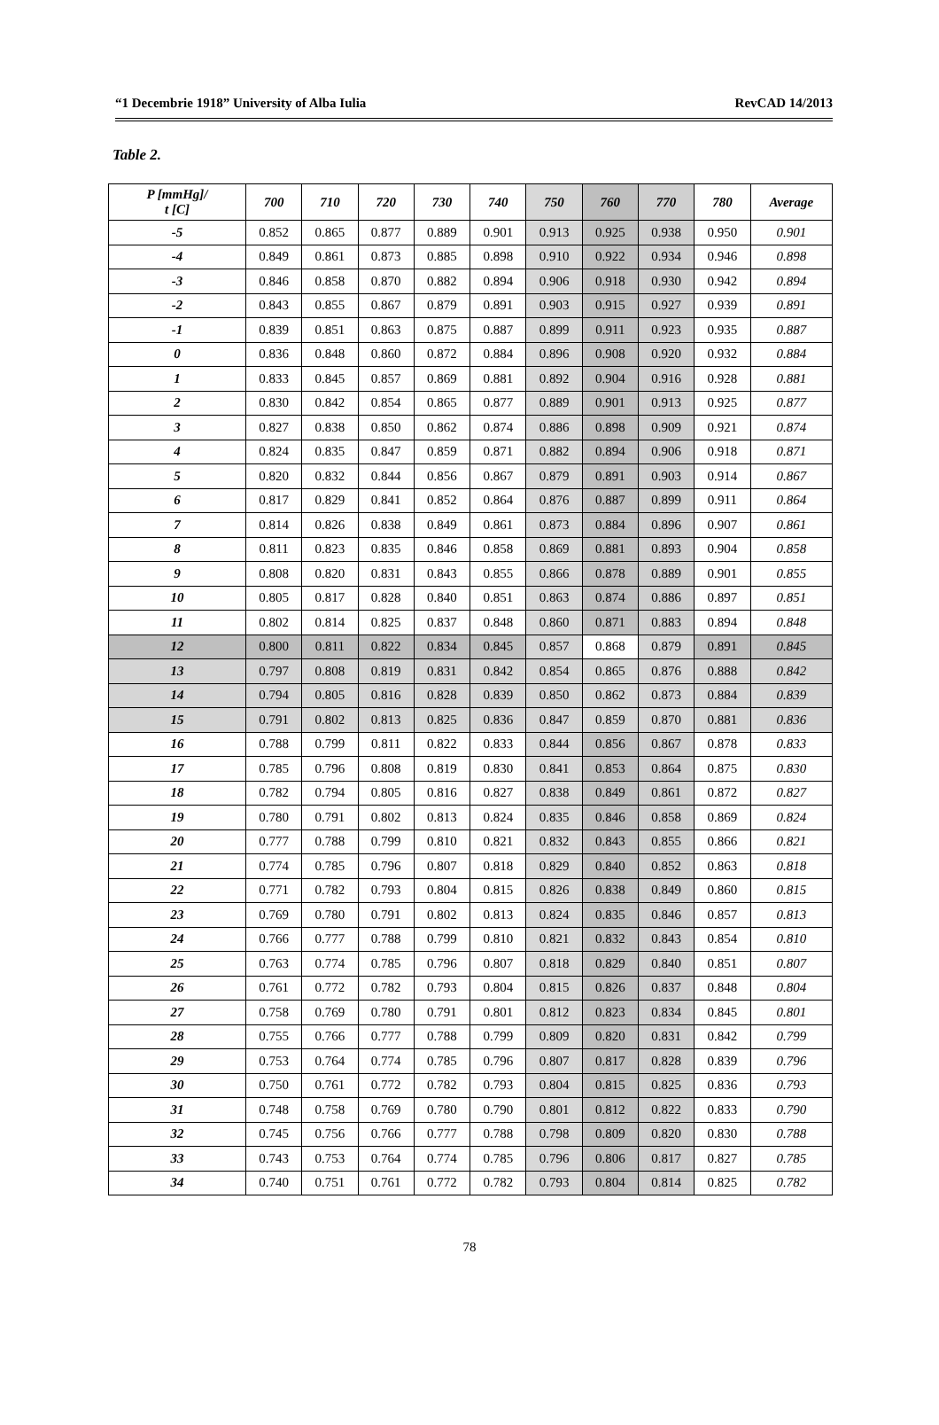“1 Decembrie 1918” University of Alba Iulia RevCAD 14/2013
Table 2.
| P [mmHg]/ t [C] | 700 | 710 | 720 | 730 | 740 | 750 | 760 | 770 | 780 | Average |
| --- | --- | --- | --- | --- | --- | --- | --- | --- | --- | --- |
| -5 | 0.852 | 0.865 | 0.877 | 0.889 | 0.901 | 0.913 | 0.925 | 0.938 | 0.950 | 0.901 |
| -4 | 0.849 | 0.861 | 0.873 | 0.885 | 0.898 | 0.910 | 0.922 | 0.934 | 0.946 | 0.898 |
| -3 | 0.846 | 0.858 | 0.870 | 0.882 | 0.894 | 0.906 | 0.918 | 0.930 | 0.942 | 0.894 |
| -2 | 0.843 | 0.855 | 0.867 | 0.879 | 0.891 | 0.903 | 0.915 | 0.927 | 0.939 | 0.891 |
| -1 | 0.839 | 0.851 | 0.863 | 0.875 | 0.887 | 0.899 | 0.911 | 0.923 | 0.935 | 0.887 |
| 0 | 0.836 | 0.848 | 0.860 | 0.872 | 0.884 | 0.896 | 0.908 | 0.920 | 0.932 | 0.884 |
| 1 | 0.833 | 0.845 | 0.857 | 0.869 | 0.881 | 0.892 | 0.904 | 0.916 | 0.928 | 0.881 |
| 2 | 0.830 | 0.842 | 0.854 | 0.865 | 0.877 | 0.889 | 0.901 | 0.913 | 0.925 | 0.877 |
| 3 | 0.827 | 0.838 | 0.850 | 0.862 | 0.874 | 0.886 | 0.898 | 0.909 | 0.921 | 0.874 |
| 4 | 0.824 | 0.835 | 0.847 | 0.859 | 0.871 | 0.882 | 0.894 | 0.906 | 0.918 | 0.871 |
| 5 | 0.820 | 0.832 | 0.844 | 0.856 | 0.867 | 0.879 | 0.891 | 0.903 | 0.914 | 0.867 |
| 6 | 0.817 | 0.829 | 0.841 | 0.852 | 0.864 | 0.876 | 0.887 | 0.899 | 0.911 | 0.864 |
| 7 | 0.814 | 0.826 | 0.838 | 0.849 | 0.861 | 0.873 | 0.884 | 0.896 | 0.907 | 0.861 |
| 8 | 0.811 | 0.823 | 0.835 | 0.846 | 0.858 | 0.869 | 0.881 | 0.893 | 0.904 | 0.858 |
| 9 | 0.808 | 0.820 | 0.831 | 0.843 | 0.855 | 0.866 | 0.878 | 0.889 | 0.901 | 0.855 |
| 10 | 0.805 | 0.817 | 0.828 | 0.840 | 0.851 | 0.863 | 0.874 | 0.886 | 0.897 | 0.851 |
| 11 | 0.802 | 0.814 | 0.825 | 0.837 | 0.848 | 0.860 | 0.871 | 0.883 | 0.894 | 0.848 |
| 12 | 0.800 | 0.811 | 0.822 | 0.834 | 0.845 | 0.857 | 0.868 | 0.879 | 0.891 | 0.845 |
| 13 | 0.797 | 0.808 | 0.819 | 0.831 | 0.842 | 0.854 | 0.865 | 0.876 | 0.888 | 0.842 |
| 14 | 0.794 | 0.805 | 0.816 | 0.828 | 0.839 | 0.850 | 0.862 | 0.873 | 0.884 | 0.839 |
| 15 | 0.791 | 0.802 | 0.813 | 0.825 | 0.836 | 0.847 | 0.859 | 0.870 | 0.881 | 0.836 |
| 16 | 0.788 | 0.799 | 0.811 | 0.822 | 0.833 | 0.844 | 0.856 | 0.867 | 0.878 | 0.833 |
| 17 | 0.785 | 0.796 | 0.808 | 0.819 | 0.830 | 0.841 | 0.853 | 0.864 | 0.875 | 0.830 |
| 18 | 0.782 | 0.794 | 0.805 | 0.816 | 0.827 | 0.838 | 0.849 | 0.861 | 0.872 | 0.827 |
| 19 | 0.780 | 0.791 | 0.802 | 0.813 | 0.824 | 0.835 | 0.846 | 0.858 | 0.869 | 0.824 |
| 20 | 0.777 | 0.788 | 0.799 | 0.810 | 0.821 | 0.832 | 0.843 | 0.855 | 0.866 | 0.821 |
| 21 | 0.774 | 0.785 | 0.796 | 0.807 | 0.818 | 0.829 | 0.840 | 0.852 | 0.863 | 0.818 |
| 22 | 0.771 | 0.782 | 0.793 | 0.804 | 0.815 | 0.826 | 0.838 | 0.849 | 0.860 | 0.815 |
| 23 | 0.769 | 0.780 | 0.791 | 0.802 | 0.813 | 0.824 | 0.835 | 0.846 | 0.857 | 0.813 |
| 24 | 0.766 | 0.777 | 0.788 | 0.799 | 0.810 | 0.821 | 0.832 | 0.843 | 0.854 | 0.810 |
| 25 | 0.763 | 0.774 | 0.785 | 0.796 | 0.807 | 0.818 | 0.829 | 0.840 | 0.851 | 0.807 |
| 26 | 0.761 | 0.772 | 0.782 | 0.793 | 0.804 | 0.815 | 0.826 | 0.837 | 0.848 | 0.804 |
| 27 | 0.758 | 0.769 | 0.780 | 0.791 | 0.801 | 0.812 | 0.823 | 0.834 | 0.845 | 0.801 |
| 28 | 0.755 | 0.766 | 0.777 | 0.788 | 0.799 | 0.809 | 0.820 | 0.831 | 0.842 | 0.799 |
| 29 | 0.753 | 0.764 | 0.774 | 0.785 | 0.796 | 0.807 | 0.817 | 0.828 | 0.839 | 0.796 |
| 30 | 0.750 | 0.761 | 0.772 | 0.782 | 0.793 | 0.804 | 0.815 | 0.825 | 0.836 | 0.793 |
| 31 | 0.748 | 0.758 | 0.769 | 0.780 | 0.790 | 0.801 | 0.812 | 0.822 | 0.833 | 0.790 |
| 32 | 0.745 | 0.756 | 0.766 | 0.777 | 0.788 | 0.798 | 0.809 | 0.820 | 0.830 | 0.788 |
| 33 | 0.743 | 0.753 | 0.764 | 0.774 | 0.785 | 0.796 | 0.806 | 0.817 | 0.827 | 0.785 |
| 34 | 0.740 | 0.751 | 0.761 | 0.772 | 0.782 | 0.793 | 0.804 | 0.814 | 0.825 | 0.782 |
78